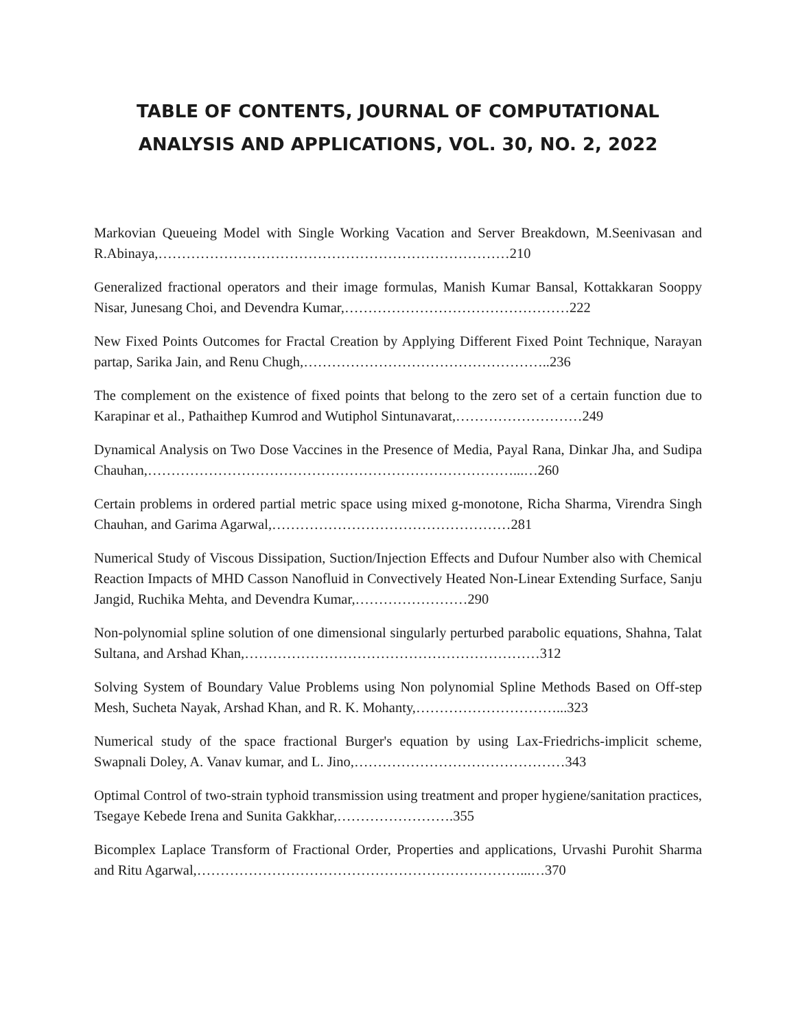TABLE OF CONTENTS, JOURNAL OF COMPUTATIONAL ANALYSIS AND APPLICATIONS, VOL. 30, NO. 2, 2022
Markovian Queueing Model with Single Working Vacation and Server Breakdown, M.Seenivasan and R.Abinaya,…………………………………………………………………210
Generalized fractional operators and their image formulas, Manish Kumar Bansal, Kottakkaran Sooppy Nisar, Junesang Choi, and Devendra Kumar,…………………………………………222
New Fixed Points Outcomes for Fractal Creation by Applying Different Fixed Point Technique, Narayan partap, Sarika Jain, and Renu Chugh,……………………………………………..236
The complement on the existence of fixed points that belong to the zero set of a certain function due to Karapinar et al., Pathaithep Kumrod and Wutiphol Sintunavarat,………………………249
Dynamical Analysis on Two Dose Vaccines in the Presence of Media, Payal Rana, Dinkar Jha, and Sudipa Chauhan,……………………………………………………………………...…260
Certain problems in ordered partial metric space using mixed g-monotone, Richa Sharma, Virendra Singh Chauhan, and Garima Agarwal,……………………………………………281
Numerical Study of Viscous Dissipation, Suction/Injection Effects and Dufour Number also with Chemical Reaction Impacts of MHD Casson Nanofluid in Convectively Heated Non-Linear Extending Surface, Sanju Jangid, Ruchika Mehta, and Devendra Kumar,……………………290
Non-polynomial spline solution of one dimensional singularly perturbed parabolic equations, Shahna, Talat Sultana, and Arshad Khan,………………………………………………………312
Solving System of Boundary Value Problems using Non polynomial Spline Methods Based on Off-step Mesh, Sucheta Nayak, Arshad Khan, and R. K. Mohanty,…………………………...323
Numerical study of the space fractional Burger's equation by using Lax-Friedrichs-implicit scheme, Swapnali Doley, A. Vanav kumar, and L. Jino,………………………………………343
Optimal Control of two-strain typhoid transmission using treatment and proper hygiene/sanitation practices, Tsegaye Kebede Irena and Sunita Gakkhar,…………………….355
Bicomplex Laplace Transform of Fractional Order, Properties and applications, Urvashi Purohit Sharma and Ritu Agarwal,……………………………………………………………...…370